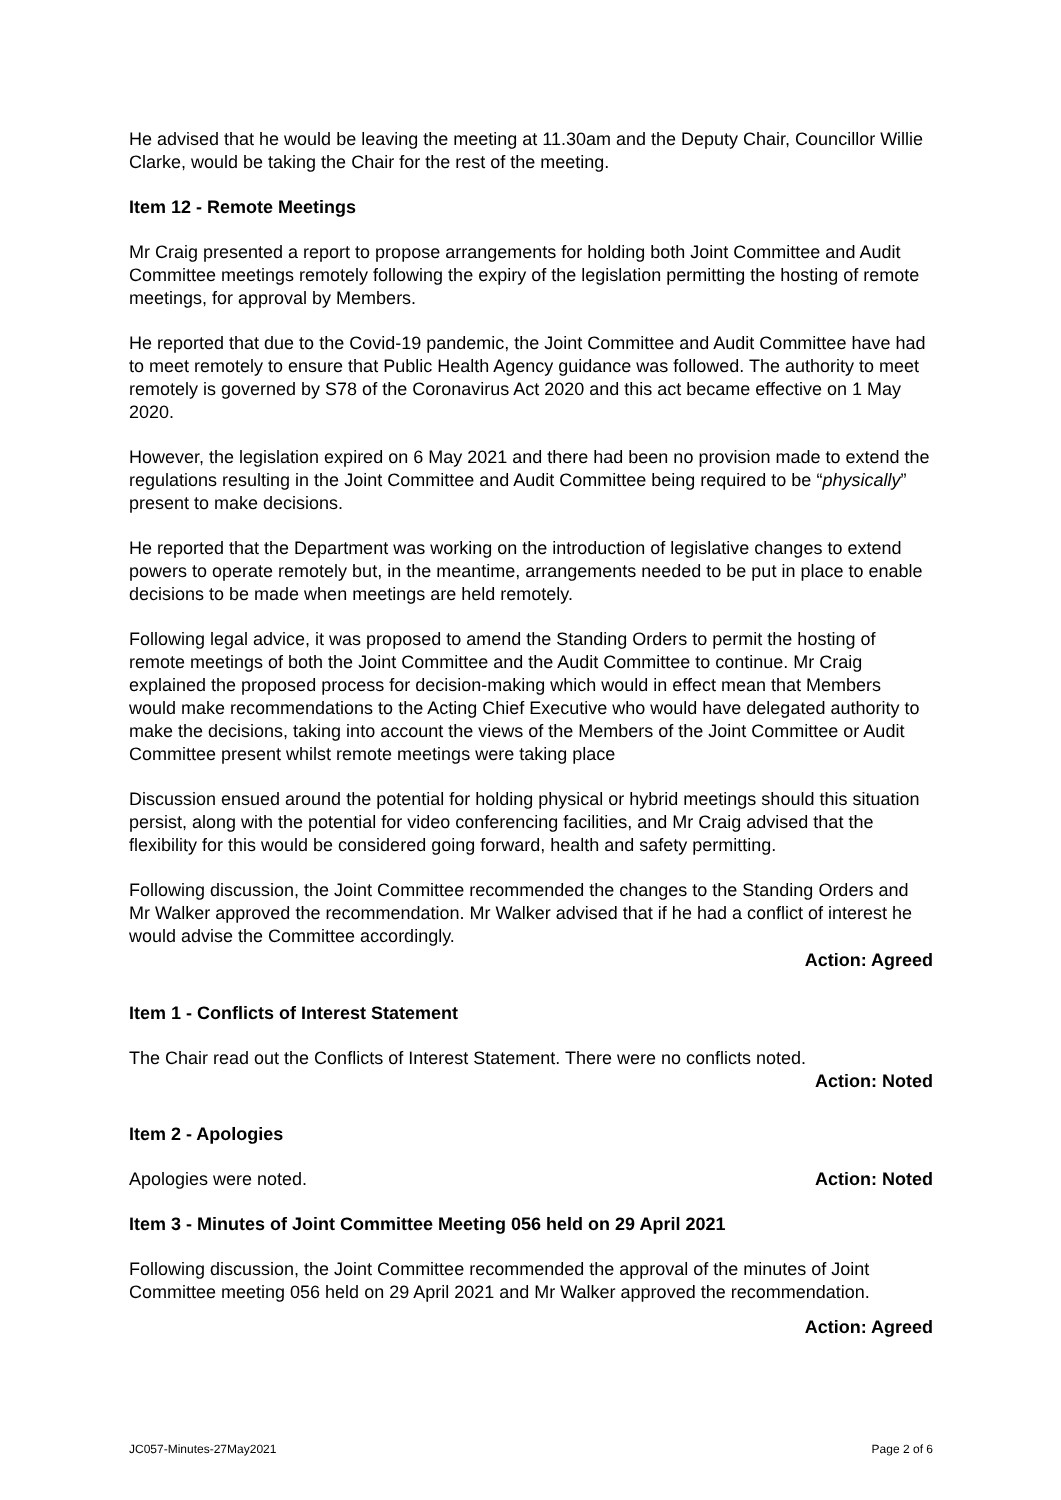He advised that he would be leaving the meeting at 11.30am and the Deputy Chair, Councillor Willie Clarke, would be taking the Chair for the rest of the meeting.
Item 12 - Remote Meetings
Mr Craig presented a report to propose arrangements for holding both Joint Committee and Audit Committee meetings remotely following the expiry of the legislation permitting the hosting of remote meetings, for approval by Members.
He reported that due to the Covid-19 pandemic, the Joint Committee and Audit Committee have had to meet remotely to ensure that Public Health Agency guidance was followed. The authority to meet remotely is governed by S78 of the Coronavirus Act 2020 and this act became effective on 1 May 2020.
However, the legislation expired on 6 May 2021 and there had been no provision made to extend the regulations resulting in the Joint Committee and Audit Committee being required to be “physically” present to make decisions.
He reported that the Department was working on the introduction of legislative changes to extend powers to operate remotely but, in the meantime, arrangements needed to be put in place to enable decisions to be made when meetings are held remotely.
Following legal advice, it was proposed to amend the Standing Orders to permit the hosting of remote meetings of both the Joint Committee and the Audit Committee to continue. Mr Craig explained the proposed process for decision-making which would in effect mean that Members would make recommendations to the Acting Chief Executive who would have delegated authority to make the decisions, taking into account the views of the Members of the Joint Committee or Audit Committee present whilst remote meetings were taking place
Discussion ensued around the potential for holding physical or hybrid meetings should this situation persist, along with the potential for video conferencing facilities, and Mr Craig advised that the flexibility for this would be considered going forward, health and safety permitting.
Following discussion, the Joint Committee recommended the changes to the Standing Orders and Mr Walker approved the recommendation. Mr Walker advised that if he had a conflict of interest he would advise the Committee accordingly.
Action: Agreed
Item 1 - Conflicts of Interest Statement
The Chair read out the Conflicts of Interest Statement. There were no conflicts noted.
Action: Noted
Item 2 - Apologies
Apologies were noted. Action: Noted
Item 3 - Minutes of Joint Committee Meeting 056 held on 29 April 2021
Following discussion, the Joint Committee recommended the approval of the minutes of Joint Committee meeting 056 held on 29 April 2021 and Mr Walker approved the recommendation.
Action: Agreed
JC057-Minutes-27May2021 Page 2 of 6